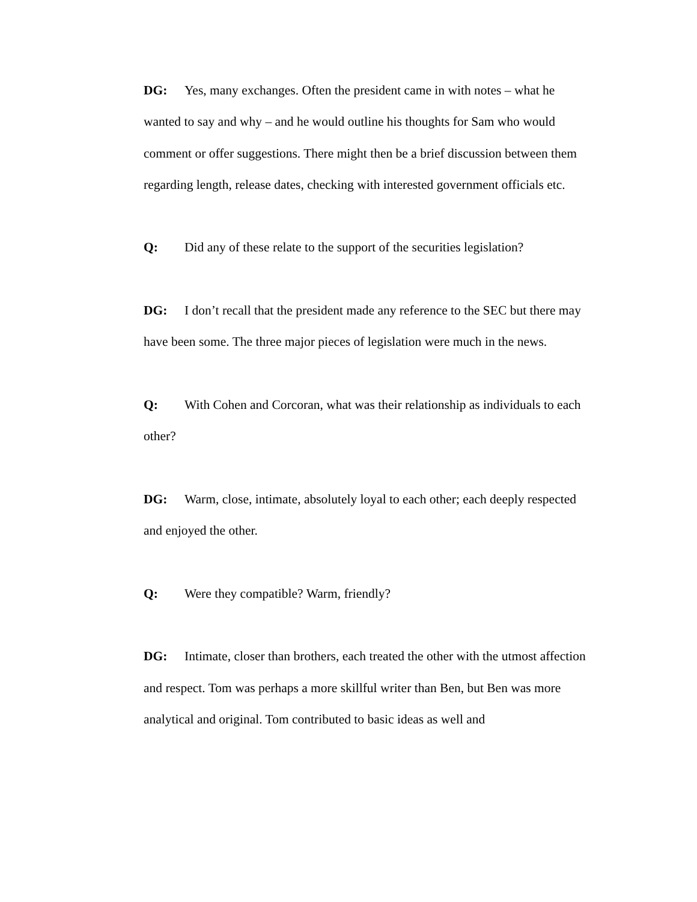DG: Yes, many exchanges. Often the president came in with notes – what he wanted to say and why – and he would outline his thoughts for Sam who would comment or offer suggestions. There might then be a brief discussion between them regarding length, release dates, checking with interested government officials etc.
Q: Did any of these relate to the support of the securities legislation?
DG: I don’t recall that the president made any reference to the SEC but there may have been some. The three major pieces of legislation were much in the news.
Q: With Cohen and Corcoran, what was their relationship as individuals to each other?
DG: Warm, close, intimate, absolutely loyal to each other; each deeply respected and enjoyed the other.
Q: Were they compatible? Warm, friendly?
DG: Intimate, closer than brothers, each treated the other with the utmost affection and respect. Tom was perhaps a more skillful writer than Ben, but Ben was more analytical and original. Tom contributed to basic ideas as well and